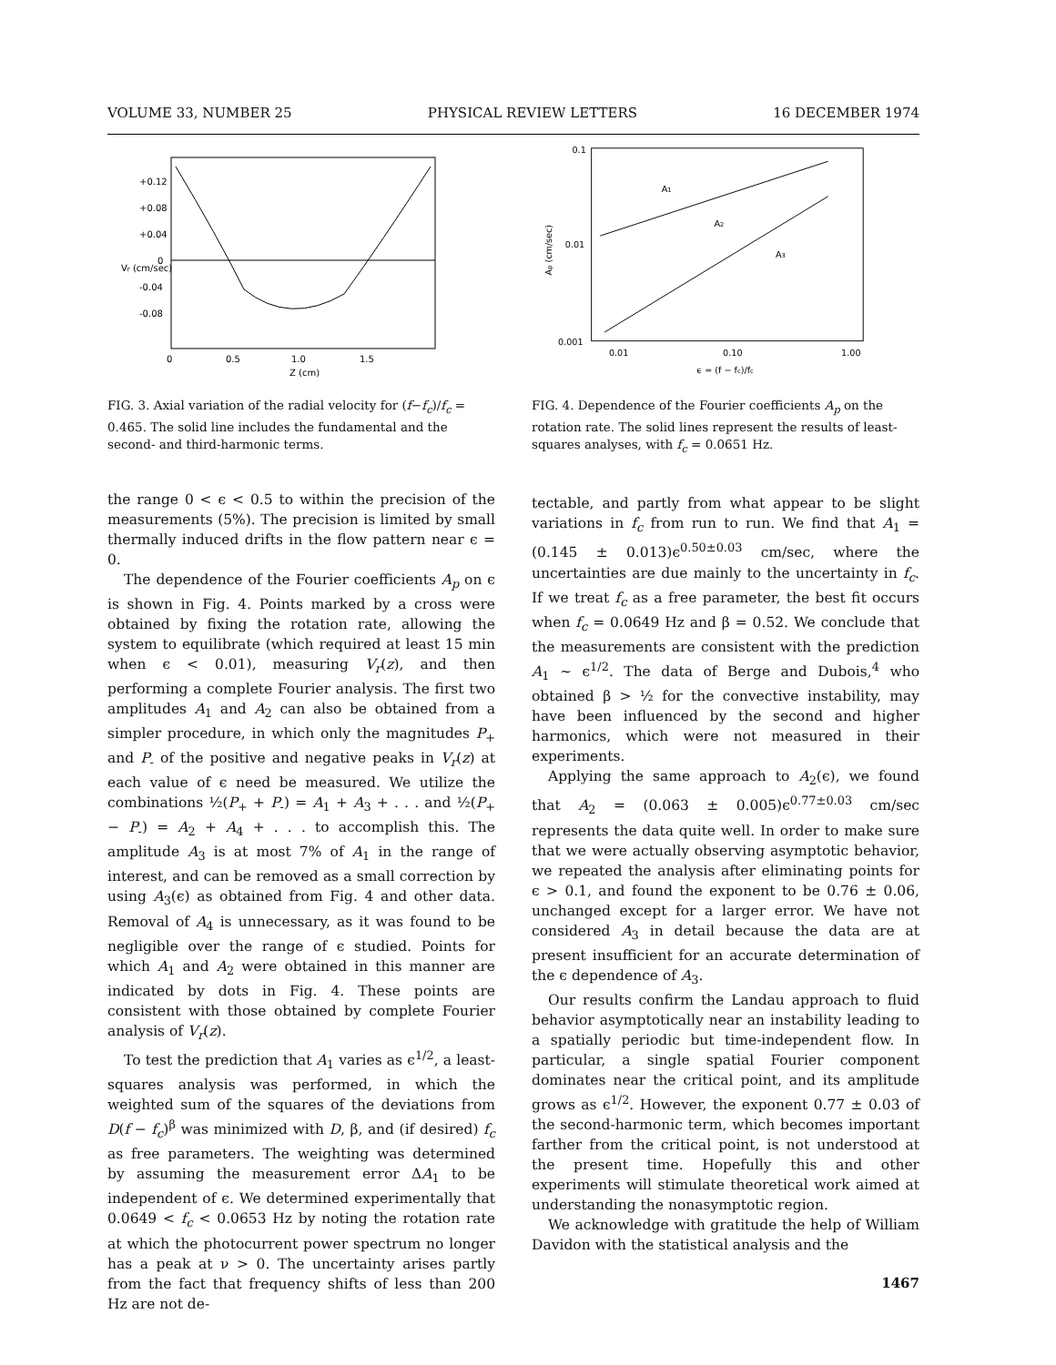VOLUME 33, NUMBER 25 PHYSICAL REVIEW LETTERS 16 DECEMBER 1974
+0.12
+0.08
+0.04
0
-0.04
-0.08
0
0.5
1.0
1.5
Z (cm)
Vr (cm/sec)
FIG. 3. Axial variation of the radial velocity for (f−f<sub>c</sub>)/f<sub>c</sub> = 0.465. The solid line includes the fundamental and the second- and third-harmonic terms.
the range 0 < ϵ < 0.5 to within the precision of the measurements (5%). The precision is limited by small thermally induced drifts in the flow pattern near ϵ = 0.
The dependence of the Fourier coefficients A<sub>p</sub> on ϵ is shown in Fig. 4. Points marked by a cross were obtained by fixing the rotation rate, allowing the system to equilibrate (which required at least 15 min when ϵ < 0.01), measuring V<sub>r</sub>(z), and then performing a complete Fourier analysis. The first two amplitudes A<sub>1</sub> and A<sub>2</sub> can also be obtained from a simpler procedure, in which only the magnitudes P<sub>+</sub> and P<sub>-</sub> of the positive and negative peaks in V<sub>r</sub>(z) at each value of ϵ need be measured. We utilize the combinations ½(P<sub>+</sub> + P<sub>-</sub>) = A<sub>1</sub> + A<sub>3</sub> + . . . and ½(P<sub>+</sub> − P<sub>-</sub>) = A<sub>2</sub> + A<sub>4</sub> + . . . to accomplish this. The amplitude A<sub>3</sub> is at most 7% of A<sub>1</sub> in the range of interest, and can be removed as a small correction by using A<sub>3</sub>(ϵ) as obtained from Fig. 4 and other data. Removal of A<sub>4</sub> is unnecessary, as it was found to be negligible over the range of ϵ studied. Points for which A<sub>1</sub> and A<sub>2</sub> were obtained in this manner are indicated by dots in Fig. 4. These points are consistent with those obtained by complete Fourier analysis of V<sub>r</sub>(z).
To test the prediction that A<sub>1</sub> varies as ϵ<sup>1/2</sup>, a least-squares analysis was performed, in which the weighted sum of the squares of the deviations from D(f − f<sub>c</sub>)<sup>β</sup> was minimized with D, β, and (if desired) f<sub>c</sub> as free parameters. The weighting was determined by assuming the measurement error ΔA<sub>1</sub> to be independent of ϵ. We determined experimentally that 0.0649 < f<sub>c</sub> < 0.0653 Hz by noting the rotation rate at which the photocurrent power spectrum no longer has a peak at ν > 0. The uncertainty arises partly from the fact that frequency shifts of less than 200 Hz are not de-
0.1
0.01
0.001
0.01
0.10
1.00
A1
A2
A3
ϵ = (f − fc)/fc
Ap (cm/sec)
FIG. 4. Dependence of the Fourier coefficients A<sub>p</sub> on the rotation rate. The solid lines represent the results of least-squares analyses, with f<sub>c</sub> = 0.0651 Hz.
tectable, and partly from what appear to be slight variations in f<sub>c</sub> from run to run. We find that A<sub>1</sub> = (0.145 ± 0.013)ϵ<sup>0.50±0.03</sup> cm/sec, where the uncertainties are due mainly to the uncertainty in f<sub>c</sub>. If we treat f<sub>c</sub> as a free parameter, the best fit occurs when f<sub>c</sub> = 0.0649 Hz and β = 0.52. We conclude that the measurements are consistent with the prediction A<sub>1</sub> ~ ϵ<sup>1/2</sup>. The data of Berge and Dubois,<sup>4</sup> who obtained β > ½ for the convective instability, may have been influenced by the second and higher harmonics, which were not measured in their experiments.
Applying the same approach to A<sub>2</sub>(ϵ), we found that A<sub>2</sub> = (0.063 ± 0.005)ϵ<sup>0.77±0.03</sup> cm/sec represents the data quite well. In order to make sure that we were actually observing asymptotic behavior, we repeated the analysis after eliminating points for ϵ > 0.1, and found the exponent to be 0.76 ± 0.06, unchanged except for a larger error. We have not considered A<sub>3</sub> in detail because the data are at present insufficient for an accurate determination of the ϵ dependence of A<sub>3</sub>.
Our results confirm the Landau approach to fluid behavior asymptotically near an instability leading to a spatially periodic but time-independent flow. In particular, a single spatial Fourier component dominates near the critical point, and its amplitude grows as ϵ<sup>1/2</sup>. However, the exponent 0.77 ± 0.03 of the second-harmonic term, which becomes important farther from the critical point, is not understood at the present time. Hopefully this and other experiments will stimulate theoretical work aimed at understanding the nonasymptotic region.
We acknowledge with gratitude the help of William Davidon with the statistical analysis and the
1467